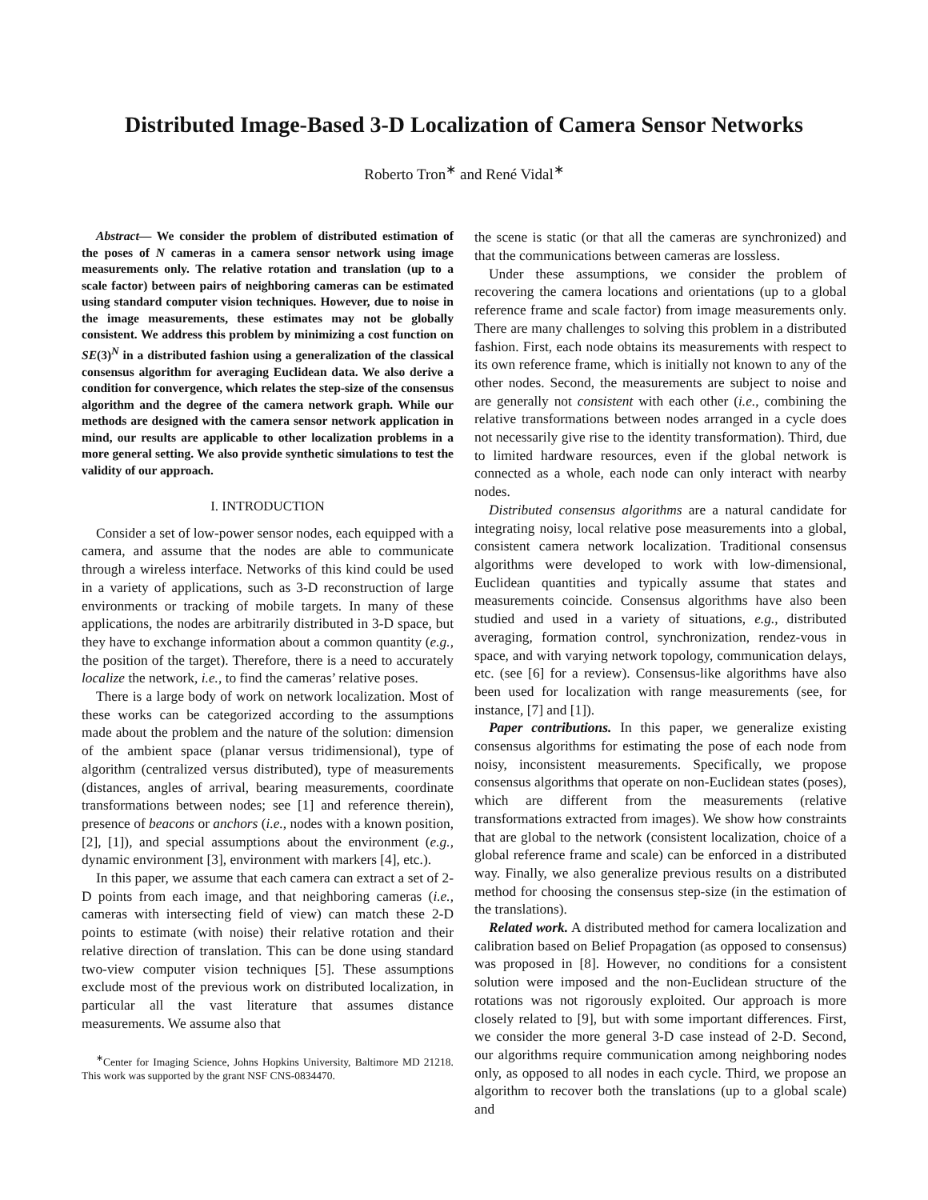Distributed Image-Based 3-D Localization of Camera Sensor Networks
Roberto Tron<sup>∗</sup> and René Vidal<sup>∗</sup>
Abstract— We consider the problem of distributed estimation of the poses of N cameras in a camera sensor network using image measurements only. The relative rotation and translation (up to a scale factor) between pairs of neighboring cameras can be estimated using standard computer vision techniques. However, due to noise in the image measurements, these estimates may not be globally consistent. We address this problem by minimizing a cost function on SE(3)<sup>N</sup> in a distributed fashion using a generalization of the classical consensus algorithm for averaging Euclidean data. We also derive a condition for convergence, which relates the step-size of the consensus algorithm and the degree of the camera network graph. While our methods are designed with the camera sensor network application in mind, our results are applicable to other localization problems in a more general setting. We also provide synthetic simulations to test the validity of our approach.
I. INTRODUCTION
Consider a set of low-power sensor nodes, each equipped with a camera, and assume that the nodes are able to communicate through a wireless interface. Networks of this kind could be used in a variety of applications, such as 3-D reconstruction of large environments or tracking of mobile targets. In many of these applications, the nodes are arbitrarily distributed in 3-D space, but they have to exchange information about a common quantity (e.g., the position of the target). Therefore, there is a need to accurately localize the network, i.e., to find the cameras’ relative poses.
There is a large body of work on network localization. Most of these works can be categorized according to the assumptions made about the problem and the nature of the solution: dimension of the ambient space (planar versus tridimensional), type of algorithm (centralized versus distributed), type of measurements (distances, angles of arrival, bearing measurements, coordinate transformations between nodes; see [1] and reference therein), presence of beacons or anchors (i.e., nodes with a known position, [2], [1]), and special assumptions about the environment (e.g., dynamic environment [3], environment with markers [4], etc.).
In this paper, we assume that each camera can extract a set of 2-D points from each image, and that neighboring cameras (i.e., cameras with intersecting field of view) can match these 2-D points to estimate (with noise) their relative rotation and their relative direction of translation. This can be done using standard two-view computer vision techniques [5]. These assumptions exclude most of the previous work on distributed localization, in particular all the vast literature that assumes distance measurements. We assume also that
<sup>∗</sup>Center for Imaging Science, Johns Hopkins University, Baltimore MD 21218. This work was supported by the grant NSF CNS-0834470.
the scene is static (or that all the cameras are synchronized) and that the communications between cameras are lossless.
Under these assumptions, we consider the problem of recovering the camera locations and orientations (up to a global reference frame and scale factor) from image measurements only. There are many challenges to solving this problem in a distributed fashion. First, each node obtains its measurements with respect to its own reference frame, which is initially not known to any of the other nodes. Second, the measurements are subject to noise and are generally not consistent with each other (i.e., combining the relative transformations between nodes arranged in a cycle does not necessarily give rise to the identity transformation). Third, due to limited hardware resources, even if the global network is connected as a whole, each node can only interact with nearby nodes.
Distributed consensus algorithms are a natural candidate for integrating noisy, local relative pose measurements into a global, consistent camera network localization. Traditional consensus algorithms were developed to work with low-dimensional, Euclidean quantities and typically assume that states and measurements coincide. Consensus algorithms have also been studied and used in a variety of situations, e.g., distributed averaging, formation control, synchronization, rendez-vous in space, and with varying network topology, communication delays, etc. (see [6] for a review). Consensus-like algorithms have also been used for localization with range measurements (see, for instance, [7] and [1]).
Paper contributions. In this paper, we generalize existing consensus algorithms for estimating the pose of each node from noisy, inconsistent measurements. Specifically, we propose consensus algorithms that operate on non-Euclidean states (poses), which are different from the measurements (relative transformations extracted from images). We show how constraints that are global to the network (consistent localization, choice of a global reference frame and scale) can be enforced in a distributed way. Finally, we also generalize previous results on a distributed method for choosing the consensus step-size (in the estimation of the translations).
Related work. A distributed method for camera localization and calibration based on Belief Propagation (as opposed to consensus) was proposed in [8]. However, no conditions for a consistent solution were imposed and the non-Euclidean structure of the rotations was not rigorously exploited. Our approach is more closely related to [9], but with some important differences. First, we consider the more general 3-D case instead of 2-D. Second, our algorithms require communication among neighboring nodes only, as opposed to all nodes in each cycle. Third, we propose an algorithm to recover both the translations (up to a global scale) and